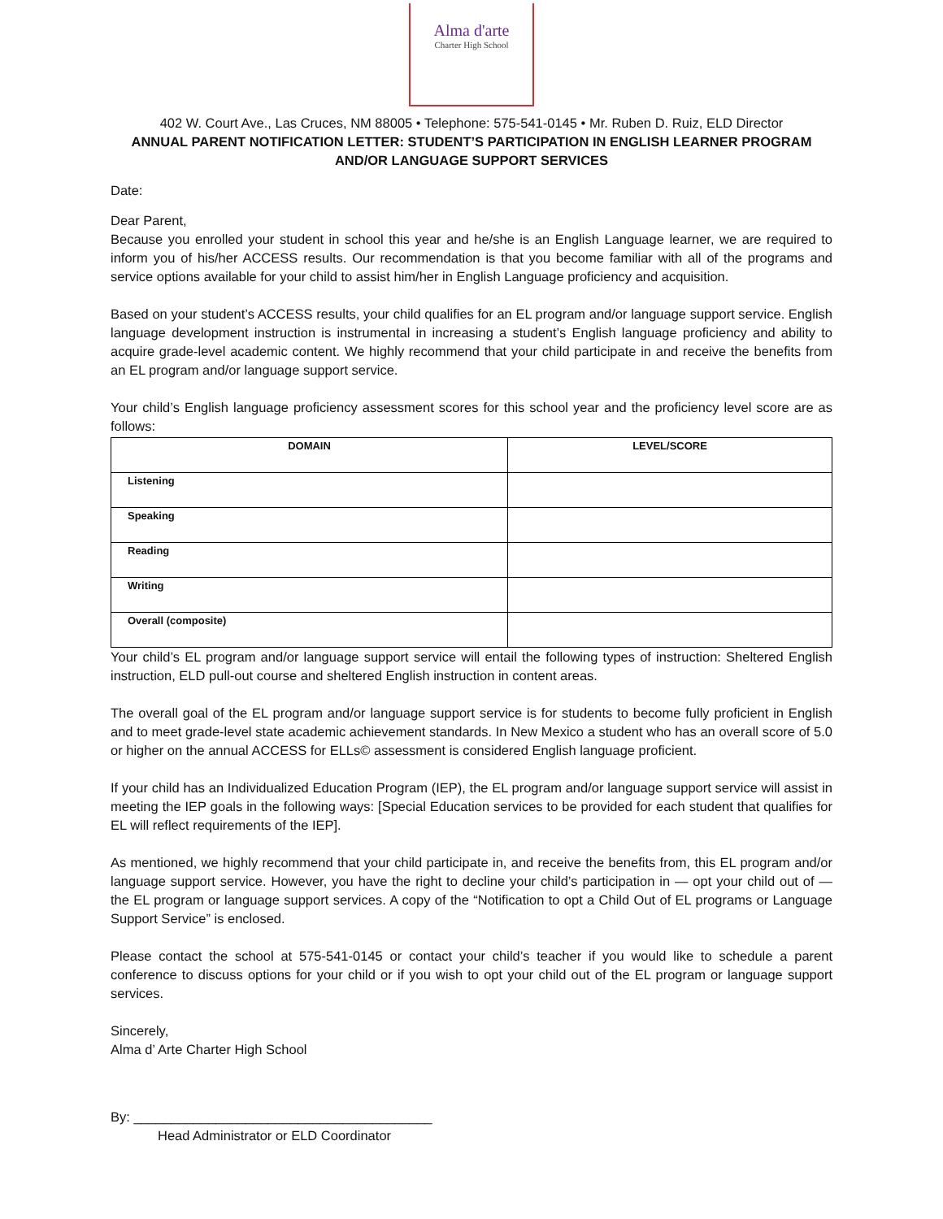Alma d'arte
Charter High School
402 W. Court Ave., Las Cruces, NM 88005 • Telephone: 575-541-0145 • Mr. Ruben D. Ruiz, ELD Director
ANNUAL PARENT NOTIFICATION LETTER: STUDENT’S PARTICIPATION IN ENGLISH LEARNER PROGRAM AND/OR LANGUAGE SUPPORT SERVICES
Date:
Dear Parent,
Because you enrolled your student in school this year and he/she is an English Language learner, we are required to inform you of his/her ACCESS results. Our recommendation is that you become familiar with all of the programs and service options available for your child to assist him/her in English Language proficiency and acquisition.
Based on your student’s ACCESS results, your child qualifies for an EL program and/or language support service. English language development instruction is instrumental in increasing a student’s English language proficiency and ability to acquire grade-level academic content. We highly recommend that your child participate in and receive the benefits from an EL program and/or language support service.
Your child’s English language proficiency assessment scores for this school year and the proficiency level score are as follows:
| DOMAIN | LEVEL/SCORE |
| --- | --- |
| Listening | |
| Speaking | |
| Reading | |
| Writing | |
| Overall (composite) | |
Your child’s EL program and/or language support service will entail the following types of instruction: Sheltered English instruction, ELD pull-out course and sheltered English instruction in content areas.
The overall goal of the EL program and/or language support service is for students to become fully proficient in English and to meet grade-level state academic achievement standards. In New Mexico a student who has an overall score of 5.0 or higher on the annual ACCESS for ELLs© assessment is considered English language proficient.
If your child has an Individualized Education Program (IEP), the EL program and/or language support service will assist in meeting the IEP goals in the following ways: [Special Education services to be provided for each student that qualifies for EL will reflect requirements of the IEP].
As mentioned, we highly recommend that your child participate in, and receive the benefits from, this EL program and/or language support service. However, you have the right to decline your child’s participation in — opt your child out of — the EL program or language support services. A copy of the “Notification to opt a Child Out of EL programs or Language Support Service” is enclosed.
Please contact the school at 575-541-0145 or contact your child’s teacher if you would like to schedule a parent conference to discuss options for your child or if you wish to opt your child out of the EL program or language support services.
Sincerely,
Alma d’ Arte Charter High School
By: ________________________________________
Head Administrator or ELD Coordinator